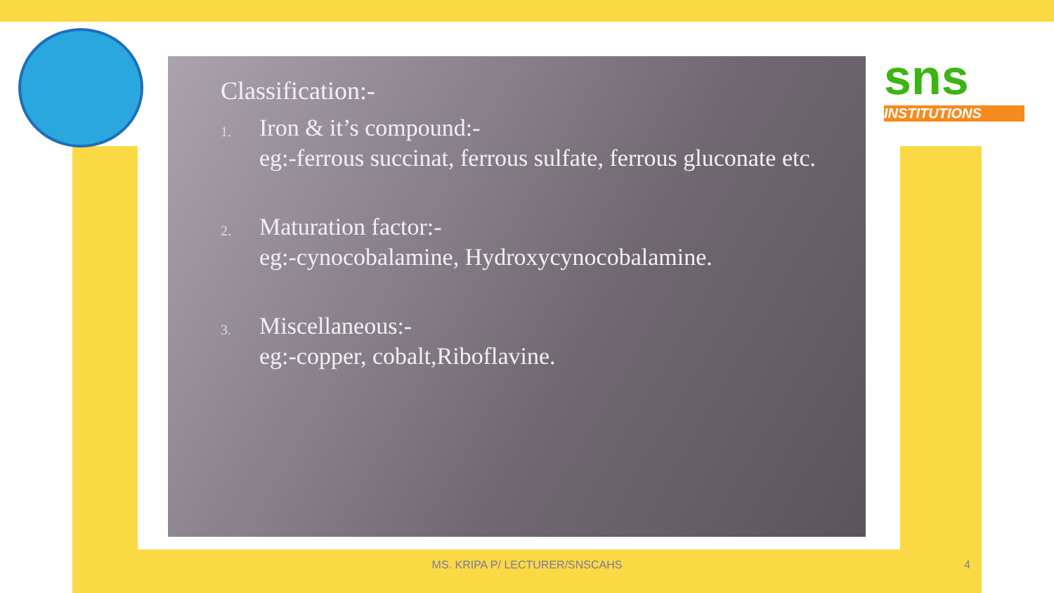sns
INSTITUTIONS
Classification:-
1.
Iron & it’s compound:-
eg:-ferrous succinat, ferrous sulfate, ferrous gluconate etc.
2.
Maturation factor:-
eg:-cynocobalamine, Hydroxycynocobalamine.
3.
Miscellaneous:-
eg:-copper, cobalt,Riboflavine.
MS. KRIPA P/ LECTURER/SNSCAHS 4